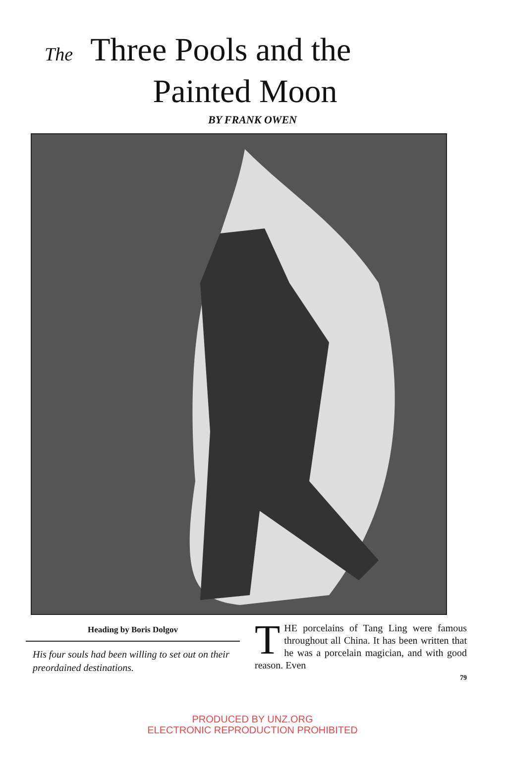The Three Pools and the
Painted Moon
BY FRANK OWEN
Heading by Boris Dolgov
His four souls had been willing to set out on their preordained destinations.
THE porcelains of Tang Ling were famous throughout all China. It has been written that he was a porcelain magician, and with good reason. Even
79
PRODUCED BY UNZ.ORG
ELECTRONIC REPRODUCTION PROHIBITED